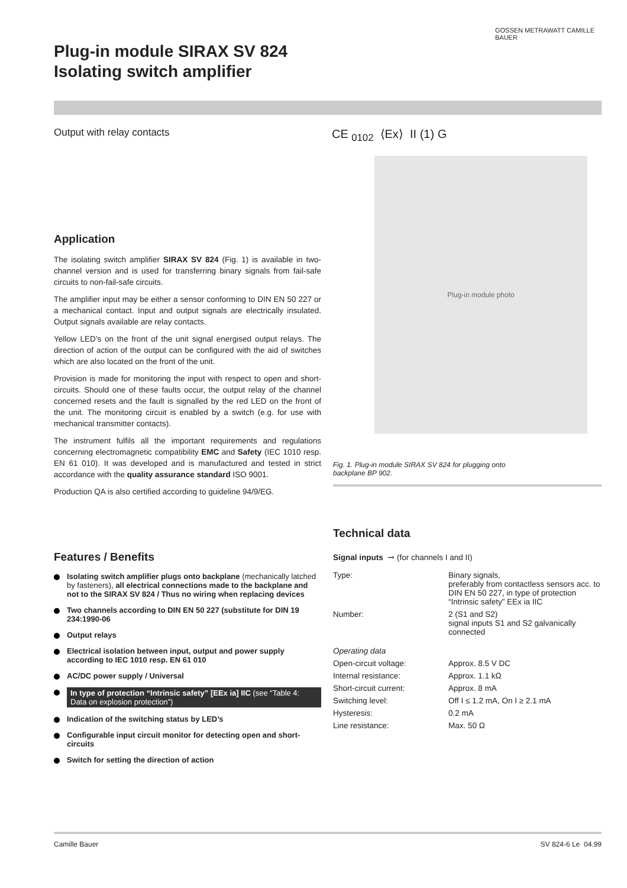GOSSEN METRAWATT CAMILLE BAUER
Plug-in module SIRAX SV 824
Isolating switch amplifier
Output with relay contacts
CE <sub>0102</sub> ⟨Ex⟩ II (1) G
Application
The isolating switch amplifier SIRAX SV 824 (Fig. 1) is available in two-channel version and is used for transferring binary signals from fail-safe circuits to non-fail-safe circuits.
The amplifier input may be either a sensor conforming to DIN EN 50 227 or a mechanical contact. Input and output signals are electrically insulated. Output signals available are relay contacts.
Yellow LED’s on the front of the unit signal energised output relays. The direction of action of the output can be configured with the aid of switches which are also located on the front of the unit.
Provision is made for monitoring the input with respect to open and short-circuits. Should one of these faults occur, the output relay of the channel concerned resets and the fault is signalled by the red LED on the front of the unit. The monitoring circuit is enabled by a switch (e.g. for use with mechanical transmitter contacts).
The instrument fulfils all the important requirements and regulations concerning electromagnetic compatibility EMC and Safety (IEC 1010 resp. EN 61 010). It was developed and is manufactured and tested in strict accordance with the quality assurance standard ISO 9001.
Production QA is also certified according to guideline 94/9/EG.
Plug-in module photo
Fig. 1. Plug-in module SIRAX SV 824 for plugging onto
backplane BP 902.
Features / Benefits
Isolating switch amplifier plugs onto backplane (mechanically latched by fasteners), all electrical connections made to the backplane and not to the SIRAX SV 824 / Thus no wiring when replacing devices
Two channels according to DIN EN 50 227 (substitute for DIN 19 234:1990-06
Output relays
Electrical isolation between input, output and power supply according to IEC 1010 resp. EN 61 010
AC/DC power supply / Universal
In type of protection “Intrinsic safety” [EEx ia] IIC (see “Table 4: Data on explosion protection”)
Indication of the switching status by LED’s
Configurable input circuit monitor for detecting open and short-circuits
Switch for setting the direction of action
Technical data
Signal inputs ⊸ (for channels I and II)
| Type: | Binary signals, preferably from contactless sensors acc. to DIN EN 50 227, in type of protection “Intrinsic safety” EEx ia IIC |
| Number: | 2 (S1 and S2) signal inputs S1 and S2 galvanically connected |
| Operating data | |
| Open-circuit voltage: | Approx. 8.5 V DC |
| Internal resistance: | Approx. 1.1 kΩ |
| Short-circuit current: | Approx. 8 mA |
| Switching level: | Off I ≤ 1.2 mA, On I ≥ 2.1 mA |
| Hysteresis: | 0.2 mA |
| Line resistance: | Max. 50 Ω |
Camille Bauer SV 824-6 Le 04.99